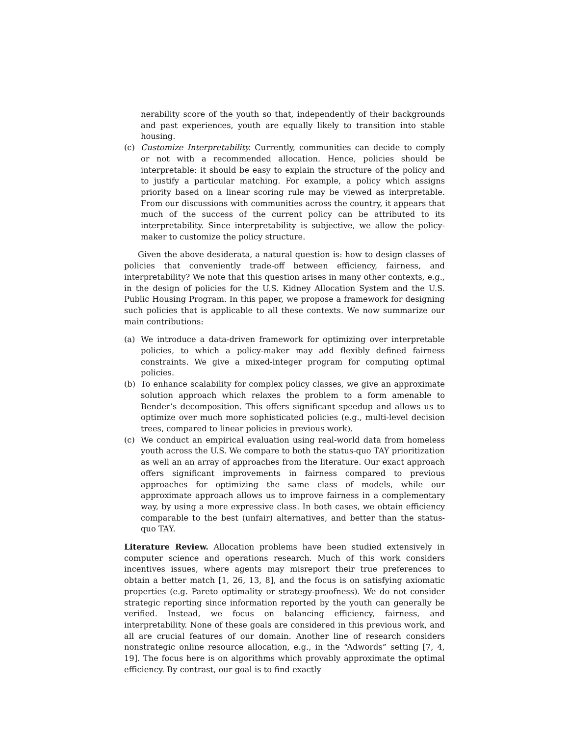nerability score of the youth so that, independently of their backgrounds and past experiences, youth are equally likely to transition into stable housing.
(c) Customize Interpretability. Currently, communities can decide to comply or not with a recommended allocation. Hence, policies should be interpretable: it should be easy to explain the structure of the policy and to justify a particular matching. For example, a policy which assigns priority based on a linear scoring rule may be viewed as interpretable. From our discussions with communities across the country, it appears that much of the success of the current policy can be attributed to its interpretability. Since interpretability is subjective, we allow the policy-maker to customize the policy structure.
Given the above desiderata, a natural question is: how to design classes of policies that conveniently trade-off between efficiency, fairness, and interpretability? We note that this question arises in many other contexts, e.g., in the design of policies for the U.S. Kidney Allocation System and the U.S. Public Housing Program. In this paper, we propose a framework for designing such policies that is applicable to all these contexts. We now summarize our main contributions:
(a) We introduce a data-driven framework for optimizing over interpretable policies, to which a policy-maker may add flexibly defined fairness constraints. We give a mixed-integer program for computing optimal policies.
(b) To enhance scalability for complex policy classes, we give an approximate solution approach which relaxes the problem to a form amenable to Bender’s decomposition. This offers significant speedup and allows us to optimize over much more sophisticated policies (e.g., multi-level decision trees, compared to linear policies in previous work).
(c) We conduct an empirical evaluation using real-world data from homeless youth across the U.S. We compare to both the status-quo TAY prioritization as well an an array of approaches from the literature. Our exact approach offers significant improvements in fairness compared to previous approaches for optimizing the same class of models, while our approximate approach allows us to improve fairness in a complementary way, by using a more expressive class. In both cases, we obtain efficiency comparable to the best (unfair) alternatives, and better than the status-quo TAY.
Literature Review. Allocation problems have been studied extensively in computer science and operations research. Much of this work considers incentives issues, where agents may misreport their true preferences to obtain a better match [1, 26, 13, 8], and the focus is on satisfying axiomatic properties (e.g. Pareto optimality or strategy-proofness). We do not consider strategic reporting since information reported by the youth can generally be verified. Instead, we focus on balancing efficiency, fairness, and interpretability. None of these goals are considered in this previous work, and all are crucial features of our domain. Another line of research considers nonstrategic online resource allocation, e.g., in the “Adwords” setting [7, 4, 19]. The focus here is on algorithms which provably approximate the optimal efficiency. By contrast, our goal is to find exactly